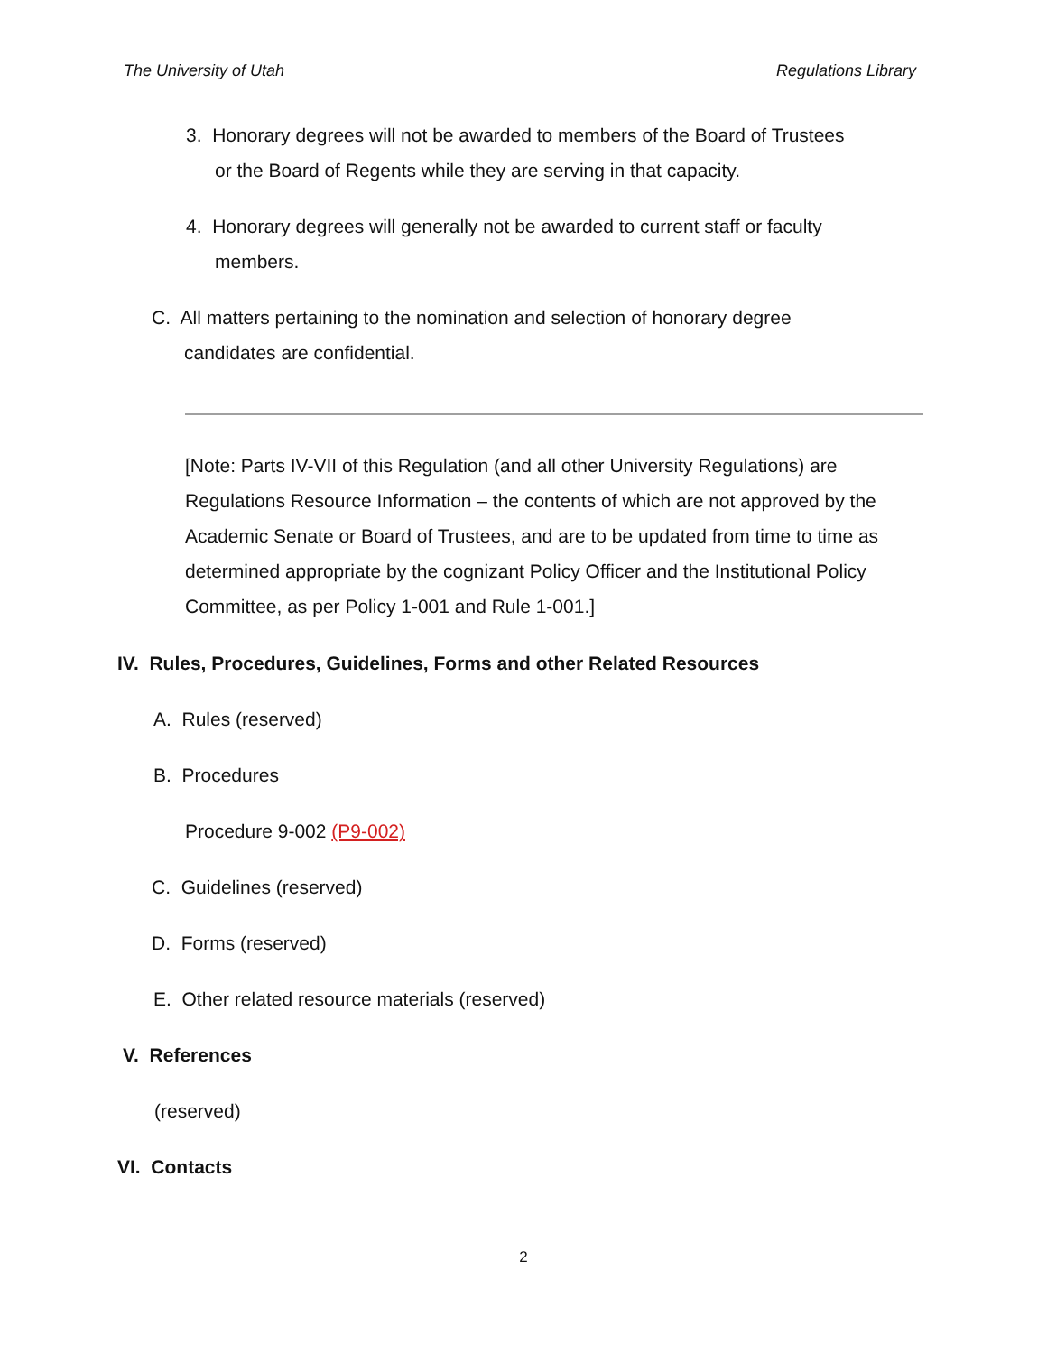The University of Utah Regulations Library
3. Honorary degrees will not be awarded to members of the Board of Trustees
or the Board of Regents while they are serving in that capacity.
4. Honorary degrees will generally not be awarded to current staff or faculty
members.
C. All matters pertaining to the nomination and selection of honorary degree
candidates are confidential.
[Note: Parts IV-VII of this Regulation (and all other University Regulations) are Regulations Resource Information – the contents of which are not approved by the Academic Senate or Board of Trustees, and are to be updated from time to time as determined appropriate by the cognizant Policy Officer and the Institutional Policy Committee, as per Policy 1-001 and Rule 1-001.]
IV. Rules, Procedures, Guidelines, Forms and other Related Resources
A. Rules (reserved)
B. Procedures
Procedure 9-002 (P9-002)
C. Guidelines (reserved)
D. Forms (reserved)
E. Other related resource materials (reserved)
V. References
(reserved)
VI. Contacts
2